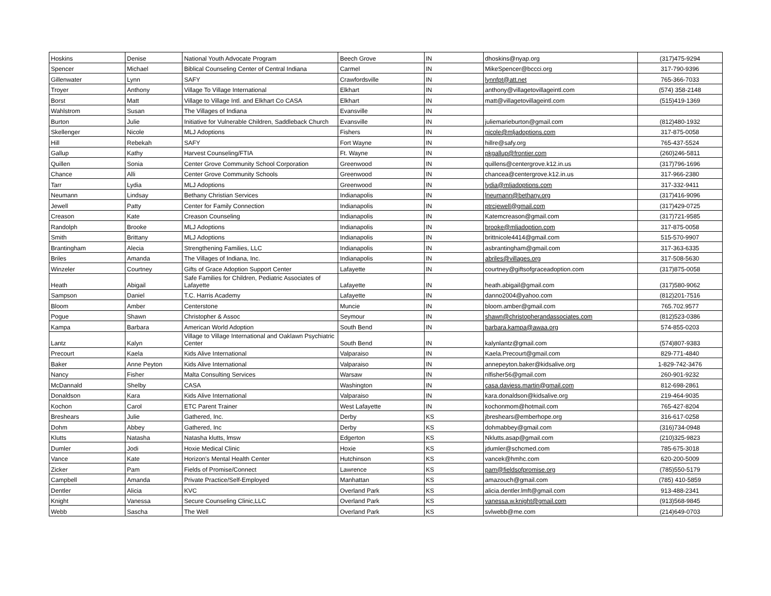| Hoskins | Denise | National Youth Advocate Program | Beech Grove | IN | dhoskins@nyap.org | (317)475-9294 |
| Spencer | Michael | Biblical Counseling Center of Central Indiana | Carmel | IN | MikeSpencer@bccci.org | 317-790-9396 |
| Gillenwater | Lynn | SAFY | Crawfordsville | IN | lynnfpt@att.net | 765-366-7033 |
| Troyer | Anthony | Village To Village International | Elkhart | IN | anthony@villagetovillageintl.com | (574) 358-2148 |
| Borst | Matt | Village to Village Intl. and Elkhart Co CASA | Elkhart | IN | matt@villagetovillageintl.com | (515)419-1369 |
| Wahlstrom | Susan | The Villages of Indiana | Evansville | IN | | |
| Burton | Julie | Initiative for Vulnerable Children, Saddleback Church | Evansville | IN | juliemarieburton@gmail.com | (812)480-1932 |
| Skellenger | Nicole | MLJ Adoptions | Fishers | IN | nicole@mljadoptions.com | 317-875-0058 |
| Hill | Rebekah | SAFY | Fort Wayne | IN | hillre@safy.org | 765-437-5524 |
| Gallup | Kathy | Harvest Counseling/FTIA | Ft. Wayne | IN | pkgallup@frontier.com | (260)246-5811 |
| Quillen | Sonia | Center Grove Community School Corporation | Greenwood | IN | quillens@centergrove.k12.in.us | (317)796-1696 |
| Chance | Alli | Center Grove Community Schools | Greenwood | IN | chancea@centergrove.k12.in.us | 317-966-2380 |
| Tarr | Lydia | MLJ Adoptions | Greenwood | IN | lydia@mljadoptions.com | 317-332-9411 |
| Neumann | Lindsay | Bethany Christian Services | Indianapolis | IN | lneumann@bethany.org | (317)416-9096 |
| Jewell | Patty | Center for Family Connection | Indianapolis | IN | ptrcjewell@gmail.com | (317)429-0725 |
| Creason | Kate | Creason Counseling | Indianapolis | IN | Katemcreason@gmail.com | (317)721-9585 |
| Randolph | Brooke | MLJ Adoptions | Indianapolis | IN | brooke@mljadoption.com | 317-875-0058 |
| Smith | Brittany | MLJ Adoptions | Indianapolis | IN | brittnicole4414@gmail.com | 515-570-9907 |
| Brantingham | Alecia | Strengthening Families, LLC | Indianapolis | IN | asbrantingham@gmail.com | 317-363-6335 |
| Briles | Amanda | The Villages of Indiana, Inc. | Indianapolis | IN | abriles@villages.org | 317-508-5630 |
| Winzeler | Courtney | Gifts of Grace Adoption Support Center | Lafayette | IN | courtney@giftsofgraceadoption.com | (317)875-0058 |
| Heath | Abigail | Safe Families for Children, Pediatric Associates of Lafayette | Lafayette | IN | heath.abigail@gmail.com | (317)580-9062 |
| Sampson | Daniel | T.C. Harris Academy | Lafayette | IN | danno2004@yahoo.com | (812)201-7516 |
| Bloom | Amber | Centerstone | Muncie | IN | bloom.amber@gmail.com | 765.702.9577 |
| Pogue | Shawn | Christopher & Assoc | Seymour | IN | shawn@christopherandassociates.com | (812)523-0386 |
| Kampa | Barbara | American World Adoption | South Bend | IN | barbara.kampa@awaa.org | 574-855-0203 |
| Lantz | Kalyn | Village to Village International and Oaklawn Psychiatric Center | South Bend | IN | kalynlantz@gmail.com | (574)807-9383 |
| Precourt | Kaela | Kids Alive International | Valparaiso | IN | Kaela.Precourt@gmail.com | 829-771-4840 |
| Baker | Anne Peyton | Kids Alive International | Valparaiso | IN | annepeyton.baker@kidsalive.org | 1-829-742-3476 |
| Nancy | Fisher | Malta Consulting Services | Warsaw | IN | nlfisher56@gmail.com | 260-901-9232 |
| McDannald | Shelby | CASA | Washington | IN | casa.daviess.martin@gmail.com | 812-698-2861 |
| Donaldson | Kara | Kids Alive International | Valparaiso | IN | kara.donaldson@kidsalive.org | 219-464-9035 |
| Kochon | Carol | ETC Parent Trainer | West Lafayette | IN | kochonmom@hotmail.com | 765-427-8204 |
| Breshears | Julie | Gathered, Inc. | Derby | KS | jbreshears@emberhope.org | 316-617-0258 |
| Dohm | Abbey | Gathered, Inc | Derby | KS | dohmabbey@gmail.com | (316)734-0948 |
| Klutts | Natasha | Natasha klutts, lmsw | Edgerton | KS | Nklutts.asap@gmail.com | (210)325-9823 |
| Dumler | Jodi | Hoxie Medical Clinic | Hoxie | KS | jdumler@schcmed.com | 785-675-3018 |
| Vance | Kate | Horizon's Mental Health Center | Hutchinson | KS | vancek@hmhc.com | 620-200-5009 |
| Zicker | Pam | Fields of Promise/Connect | Lawrence | KS | pam@fieldsofpromise.org | (785)550-5179 |
| Campbell | Amanda | Private Practice/Self-Employed | Manhattan | KS | amazouch@gmail.com | (785) 410-5859 |
| Dentler | Alicia | KVC | Overland Park | KS | alicia.dentler.lmft@gmail.com | 913-488-2341 |
| Knight | Vanessa | Secure Counseling Clinic,LLC | Overland Park | KS | vanessa.w.knight@gmail.com | (913)568-9845 |
| Webb | Sascha | The Well | Overland Park | KS | svlwebb@me.com | (214)649-0703 |